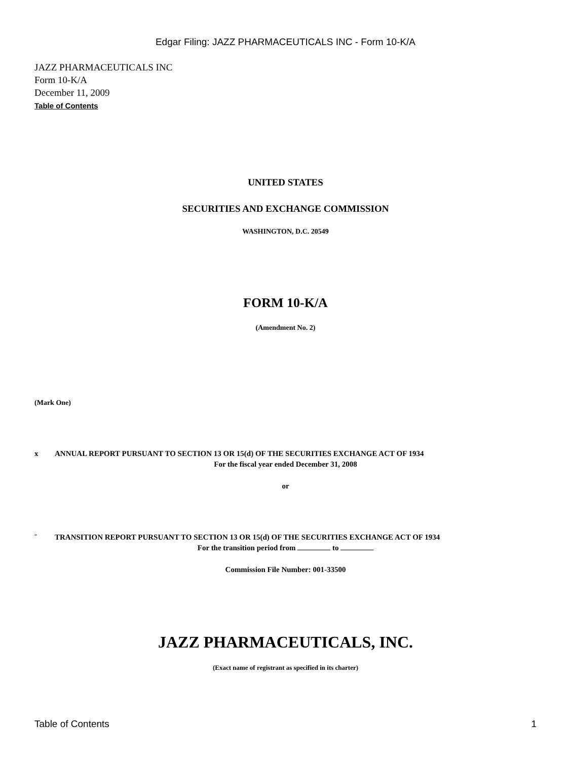Edgar Filing: JAZZ PHARMACEUTICALS INC - Form 10-K/A
JAZZ PHARMACEUTICALS INC
Form 10-K/A
December 11, 2009
Table of Contents
UNITED STATES
SECURITIES AND EXCHANGE COMMISSION
WASHINGTON, D.C. 20549
FORM 10-K/A
(Amendment No. 2)
(Mark One)
x ANNUAL REPORT PURSUANT TO SECTION 13 OR 15(d) OF THE SECURITIES EXCHANGE ACT OF 1934
For the fiscal year ended December 31, 2008
or
¨ TRANSITION REPORT PURSUANT TO SECTION 13 OR 15(d) OF THE SECURITIES EXCHANGE ACT OF 1934
For the transition period from to
Commission File Number: 001-33500
JAZZ PHARMACEUTICALS, INC.
(Exact name of registrant as specified in its charter)
Table of Contents 1